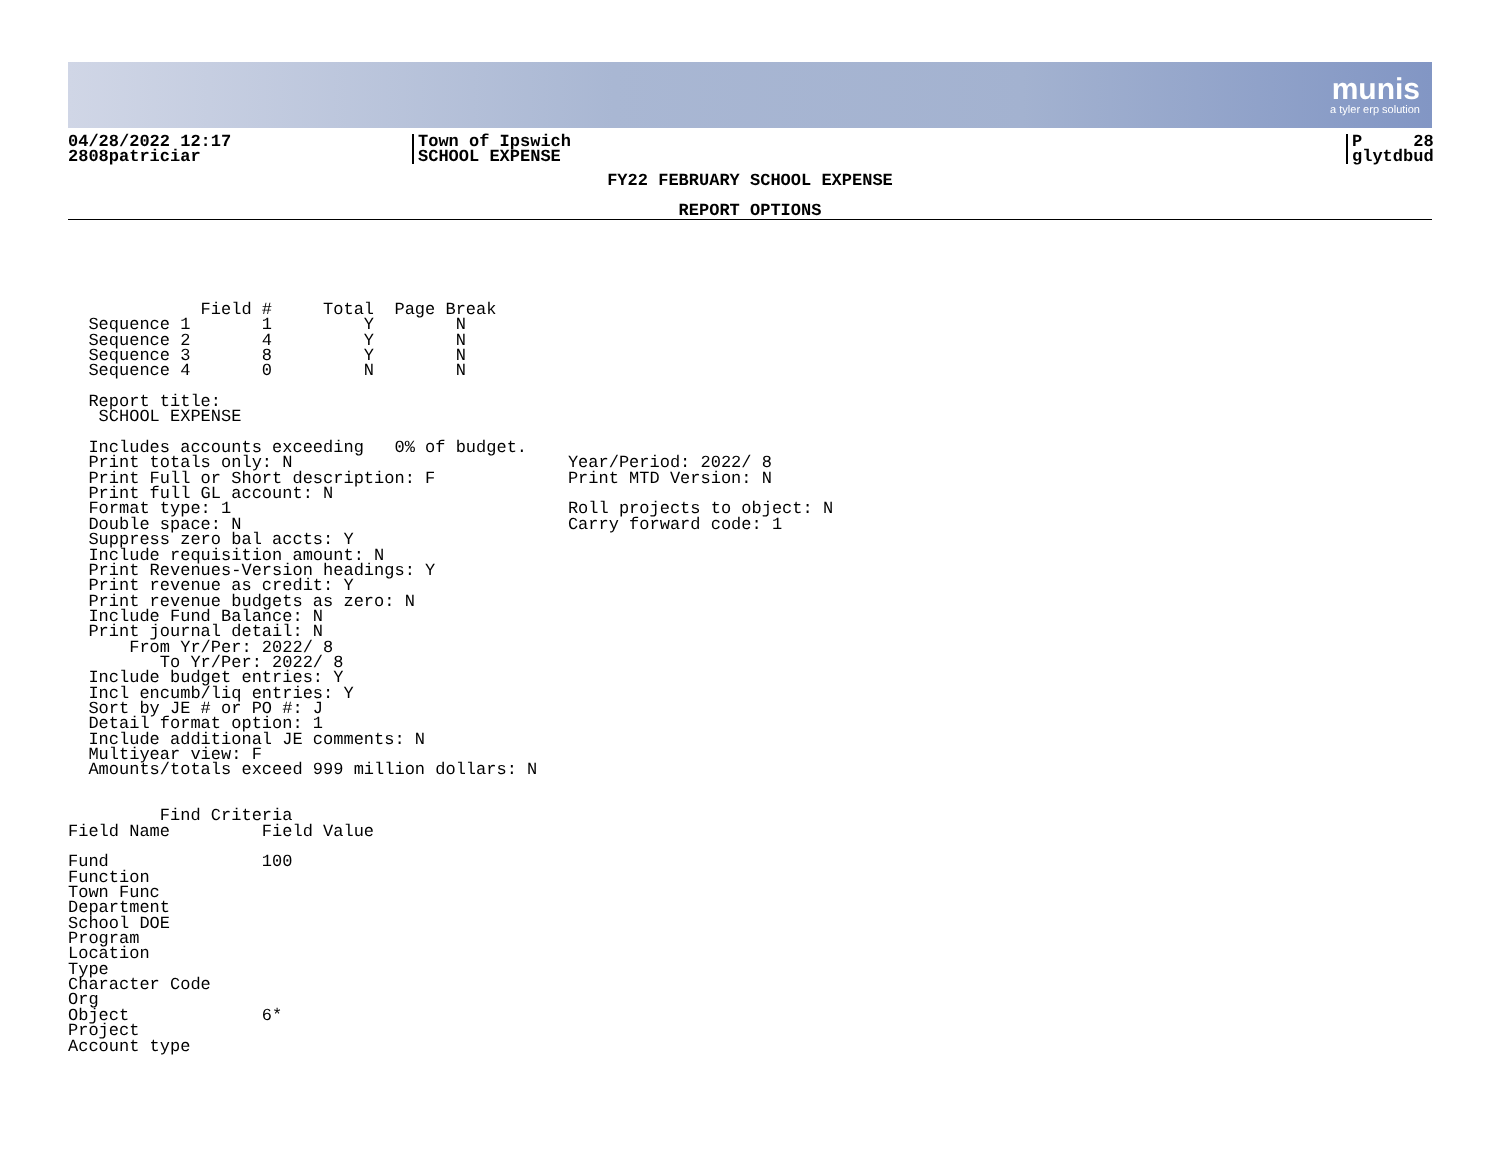munis
a tyler erp solution
04/28/2022 12:17
2808patriciar
Town of Ipswich
SCHOOL EXPENSE
P 28
glytdbud
FY22 FEBRUARY SCHOOL EXPENSE
REPORT OPTIONS
             Field #     Total  Page Break
  Sequence 1       1         Y        N
  Sequence 2       4         Y        N
  Sequence 3       8         Y        N
  Sequence 4       0         N        N

  Report title:
   SCHOOL EXPENSE

  Includes accounts exceeding   0% of budget.
  Print totals only: N                           Year/Period: 2022/ 8
  Print Full or Short description: F             Print MTD Version: N
  Print full GL account: N
  Format type: 1                                 Roll projects to object: N
  Double space: N                                Carry forward code: 1
  Suppress zero bal accts: Y
  Include requisition amount: N
  Print Revenues-Version headings: Y
  Print revenue as credit: Y
  Print revenue budgets as zero: N
  Include Fund Balance: N
  Print journal detail: N
      From Yr/Per: 2022/ 8
         To Yr/Per: 2022/ 8
  Include budget entries: Y
  Incl encumb/liq entries: Y
  Sort by JE # or PO #: J
  Detail format option: 1
  Include additional JE comments: N
  Multiyear view: F
  Amounts/totals exceed 999 million dollars: N


         Find Criteria
Field Name         Field Value

Fund               100
Function
Town Func
Department
School DOE
Program
Location
Type
Character Code
Org
Object             6*
Project
Account type